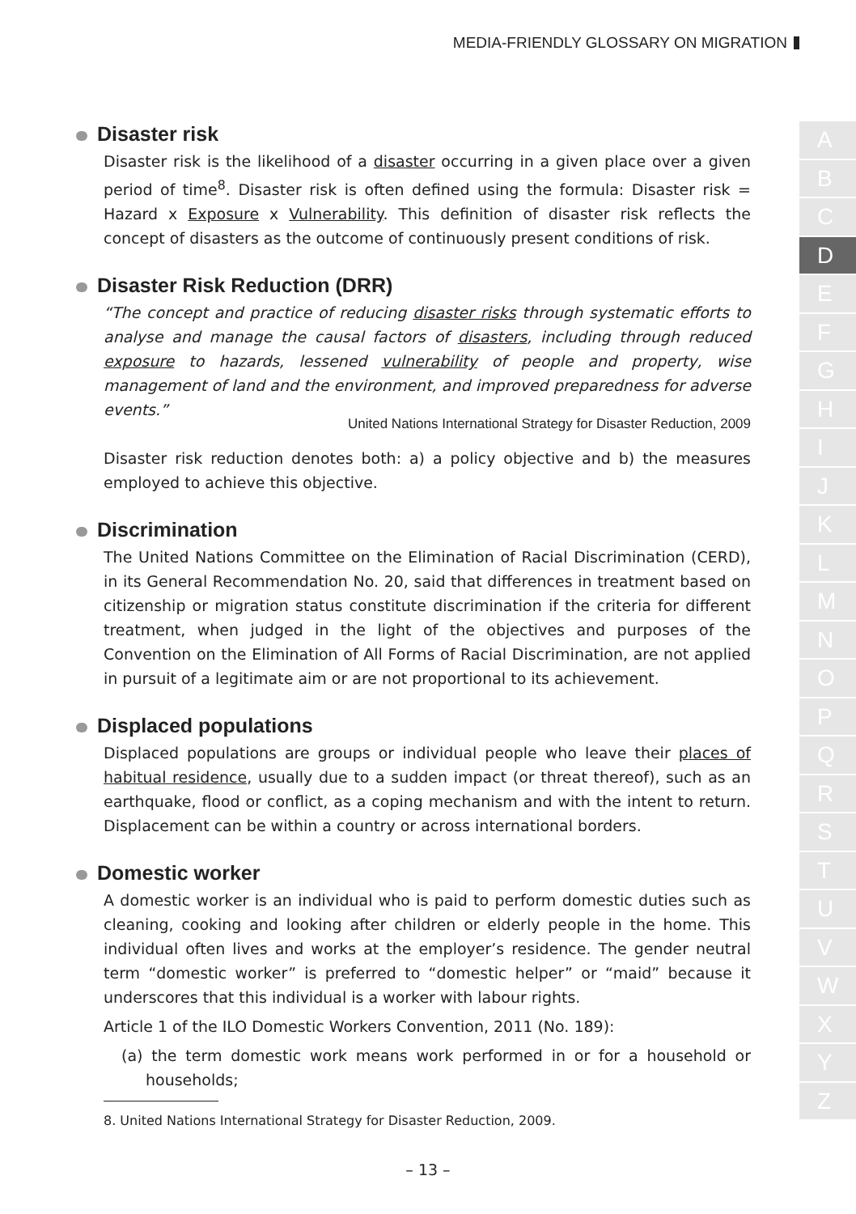MEDIA-FRIENDLY GLOSSARY ON MIGRATION
Disaster risk
Disaster risk is the likelihood of a disaster occurring in a given place over a given period of time<sup>8</sup>. Disaster risk is often defined using the formula: Disaster risk = Hazard x Exposure x Vulnerability. This definition of disaster risk reflects the concept of disasters as the outcome of continuously present conditions of risk.
Disaster Risk Reduction (DRR)
“The concept and practice of reducing disaster risks through systematic efforts to analyse and manage the causal factors of disasters, including through reduced exposure to hazards, lessened vulnerability of people and property, wise management of land and the environment, and improved preparedness for adverse events.”
United Nations International Strategy for Disaster Reduction, 2009
Disaster risk reduction denotes both: a) a policy objective and b) the measures employed to achieve this objective.
Discrimination
The United Nations Committee on the Elimination of Racial Discrimination (CERD), in its General Recommendation No. 20, said that differences in treatment based on citizenship or migration status constitute discrimination if the criteria for different treatment, when judged in the light of the objectives and purposes of the Convention on the Elimination of All Forms of Racial Discrimination, are not applied in pursuit of a legitimate aim or are not proportional to its achievement.
Displaced populations
Displaced populations are groups or individual people who leave their places of habitual residence, usually due to a sudden impact (or threat thereof), such as an earthquake, flood or conflict, as a coping mechanism and with the intent to return. Displacement can be within a country or across international borders.
Domestic worker
A domestic worker is an individual who is paid to perform domestic duties such as cleaning, cooking and looking after children or elderly people in the home. This individual often lives and works at the employer’s residence. The gender neutral term “domestic worker” is preferred to “domestic helper” or “maid” because it underscores that this individual is a worker with labour rights.
Article 1 of the ILO Domestic Workers Convention, 2011 (No. 189):
(a) the term domestic work means work performed in or for a household or households;
8. United Nations International Strategy for Disaster Reduction, 2009.
– 13 –
A
B
C
D
E
F
G
H
I
J
K
L
M
N
O
P
Q
R
S
T
U
V
W
X
Y
Z